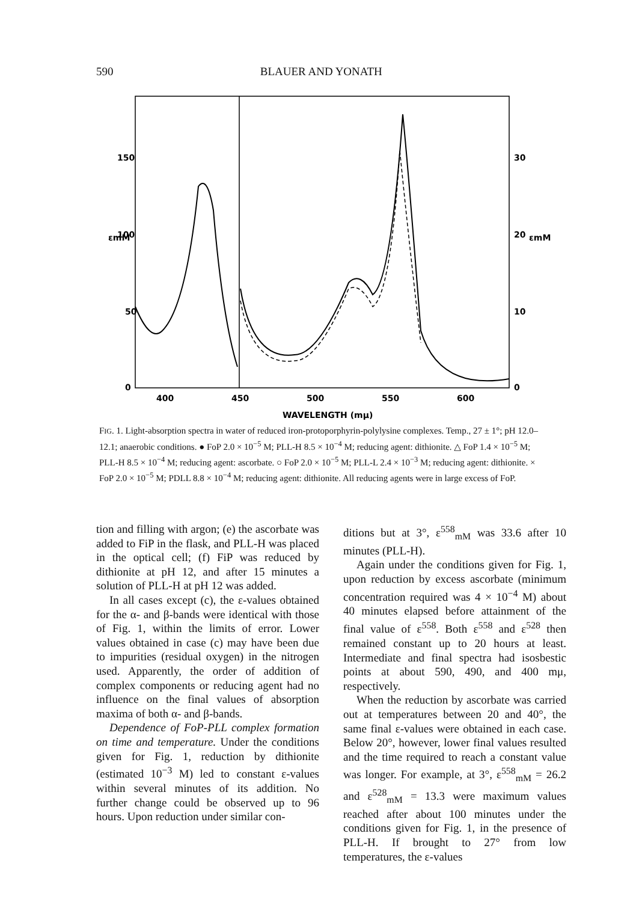590 BLAUER AND YONATH
150
100
50
0
30
20
10
0
400
450
500
550
600
WAVELENGTH (mμ)
εmM
εmM
FIG. 1. Light-absorption spectra in water of reduced iron-protoporphyrin-polylysine complexes. Temp., 27 ± 1°; pH 12.0–12.1; anaerobic conditions. ● FoP 2.0 × 10<sup>−5</sup> M; PLL-H 8.5 × 10<sup>−4</sup> M; reducing agent: dithionite. △ FoP 1.4 × 10<sup>−5</sup> M; PLL-H 8.5 × 10<sup>−4</sup> M; reducing agent: ascorbate. ○ FoP 2.0 × 10<sup>−5</sup> M; PLL-L 2.4 × 10<sup>−3</sup> M; reducing agent: dithionite. × FoP 2.0 × 10<sup>−5</sup> M; PDLL 8.8 × 10<sup>−4</sup> M; reducing agent: dithionite. All reducing agents were in large excess of FoP.
tion and filling with argon; (e) the ascorbate was added to FiP in the flask, and PLL-H was placed in the optical cell; (f) FiP was reduced by dithionite at pH 12, and after 15 minutes a solution of PLL-H at pH 12 was added.
In all cases except (c), the ε-values obtained for the α- and β-bands were identical with those of Fig. 1, within the limits of error. Lower values obtained in case (c) may have been due to impurities (residual oxygen) in the nitrogen used. Apparently, the order of addition of complex components or reducing agent had no influence on the final values of absorption maxima of both α- and β-bands.
Dependence of FoP-PLL complex formation on time and temperature. Under the conditions given for Fig. 1, reduction by dithionite (estimated 10<sup>−3</sup> M) led to constant ε-values within several minutes of its addition. No further change could be observed up to 96 hours. Upon reduction under similar con-
ditions but at 3°, ε<sup>558</sup><sub>mM</sub> was 33.6 after 10 minutes (PLL-H).
Again under the conditions given for Fig. 1, upon reduction by excess ascorbate (minimum concentration required was 4 × 10<sup>−4</sup> M) about 40 minutes elapsed before attainment of the final value of ε<sup>558</sup>. Both ε<sup>558</sup> and ε<sup>528</sup> then remained constant up to 20 hours at least. Intermediate and final spectra had isosbestic points at about 590, 490, and 400 mμ, respectively.
When the reduction by ascorbate was carried out at temperatures between 20 and 40°, the same final ε-values were obtained in each case. Below 20°, however, lower final values resulted and the time required to reach a constant value was longer. For example, at 3°, ε<sup>558</sup><sub>mM</sub> = 26.2 and ε<sup>528</sup><sub>mM</sub> = 13.3 were maximum values reached after about 100 minutes under the conditions given for Fig. 1, in the presence of PLL-H. If brought to 27° from low temperatures, the ε-values